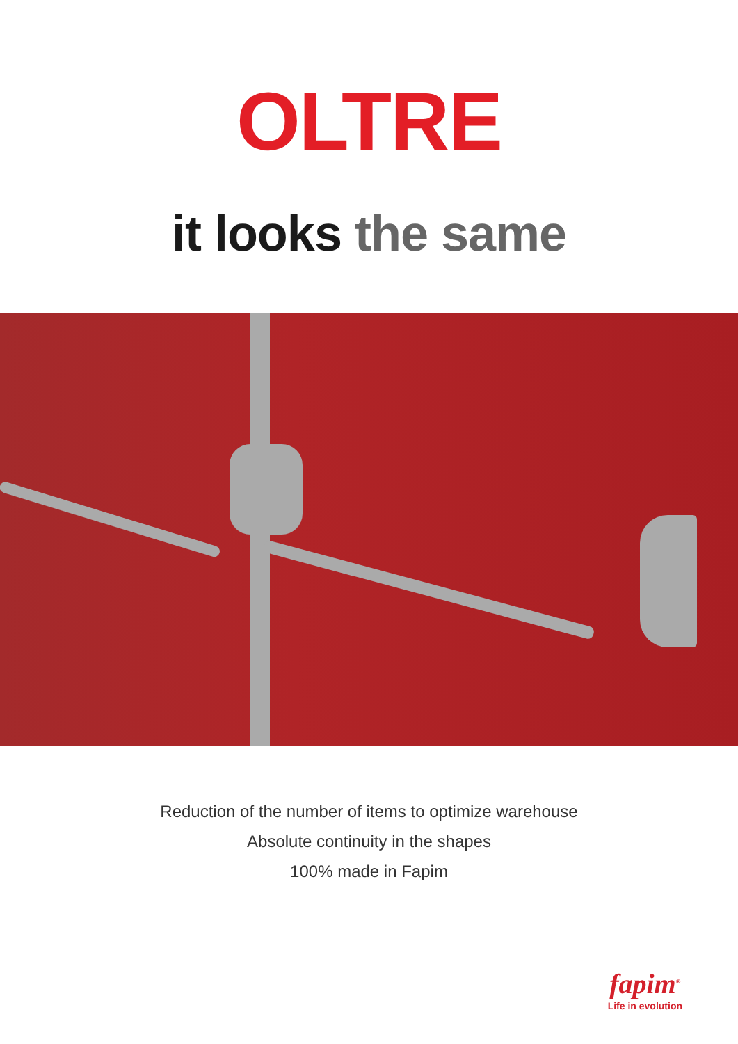OLTRE
it looks the same
Reduction of the number of items to optimize warehouse
Absolute continuity in the shapes
100% made in Fapim
fapim<sup>®</sup>
Life in evolution